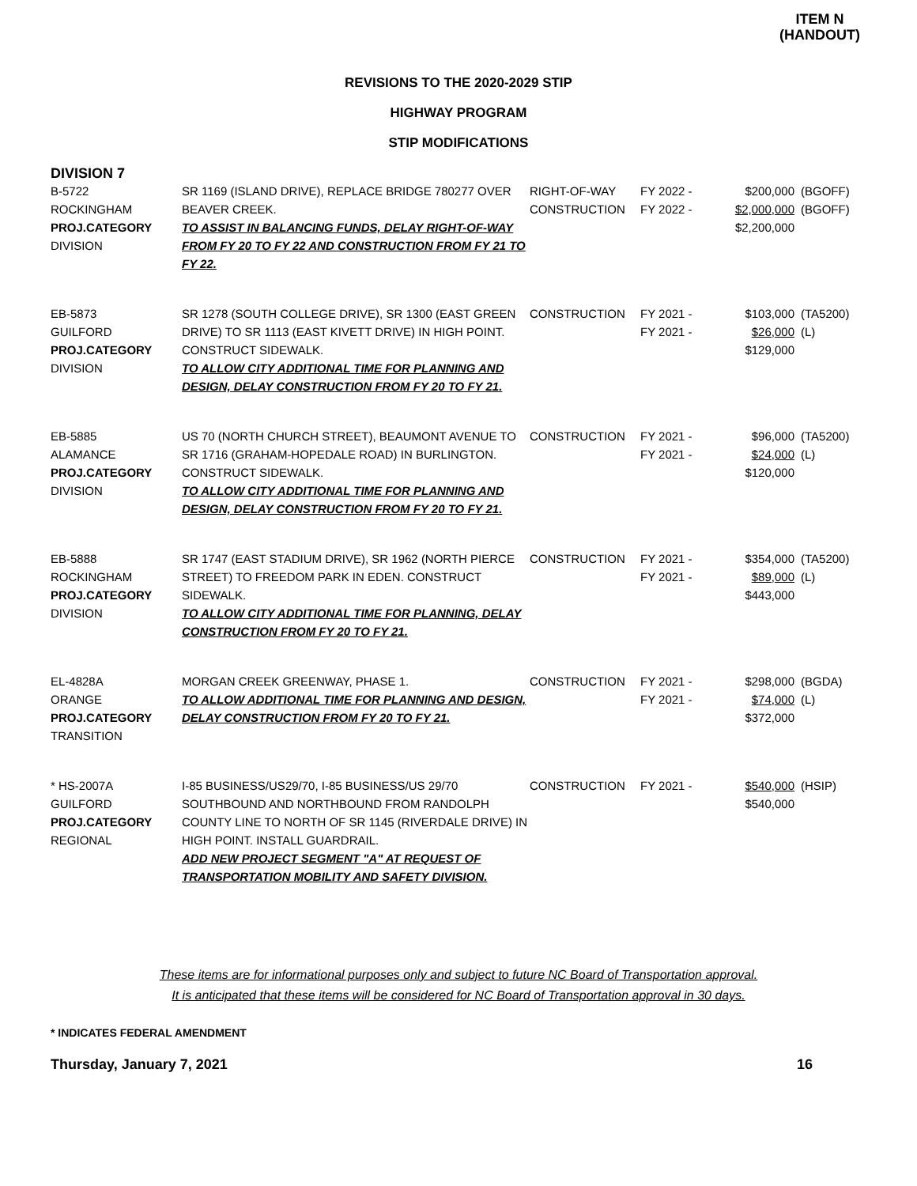ITEM N
(HANDOUT)
REVISIONS TO THE 2020-2029 STIP
HIGHWAY PROGRAM
STIP MODIFICATIONS
DIVISION 7
| B-5722 ROCKINGHAM PROJ.CATEGORY DIVISION | SR 1169 (ISLAND DRIVE), REPLACE BRIDGE 780277 OVER BEAVER CREEK. TO ASSIST IN BALANCING FUNDS, DELAY RIGHT-OF-WAY FROM FY 20 TO FY 22 AND CONSTRUCTION FROM FY 21 TO FY 22. | RIGHT-OF-WAY CONSTRUCTION | FY 2022 - FY 2022 - | $200,000 $2,000,000 $2,200,000 | (BGOFF) (BGOFF) |
| EB-5873 GUILFORD PROJ.CATEGORY DIVISION | SR 1278 (SOUTH COLLEGE DRIVE), SR 1300 (EAST GREEN DRIVE) TO SR 1113 (EAST KIVETT DRIVE) IN HIGH POINT. CONSTRUCT SIDEWALK. TO ALLOW CITY ADDITIONAL TIME FOR PLANNING AND DESIGN, DELAY CONSTRUCTION FROM FY 20 TO FY 21. | CONSTRUCTION | FY 2021 - FY 2021 - | $103,000 $26,000 $129,000 | (TA5200) (L) |
| EB-5885 ALAMANCE PROJ.CATEGORY DIVISION | US 70 (NORTH CHURCH STREET), BEAUMONT AVENUE TO SR 1716 (GRAHAM-HOPEDALE ROAD) IN BURLINGTON. CONSTRUCT SIDEWALK. TO ALLOW CITY ADDITIONAL TIME FOR PLANNING AND DESIGN, DELAY CONSTRUCTION FROM FY 20 TO FY 21. | CONSTRUCTION | FY 2021 - FY 2021 - | $96,000 $24,000 $120,000 | (TA5200) (L) |
| EB-5888 ROCKINGHAM PROJ.CATEGORY DIVISION | SR 1747 (EAST STADIUM DRIVE), SR 1962 (NORTH PIERCE STREET) TO FREEDOM PARK IN EDEN. CONSTRUCT SIDEWALK. TO ALLOW CITY ADDITIONAL TIME FOR PLANNING, DELAY CONSTRUCTION FROM FY 20 TO FY 21. | CONSTRUCTION | FY 2021 - FY 2021 - | $354,000 $89,000 $443,000 | (TA5200) (L) |
| EL-4828A ORANGE PROJ.CATEGORY TRANSITION | MORGAN CREEK GREENWAY, PHASE 1. TO ALLOW ADDITIONAL TIME FOR PLANNING AND DESIGN, DELAY CONSTRUCTION FROM FY 20 TO FY 21. | CONSTRUCTION | FY 2021 - FY 2021 - | $298,000 $74,000 $372,000 | (BGDA) (L) |
| * HS-2007A GUILFORD PROJ.CATEGORY REGIONAL | I-85 BUSINESS/US29/70, I-85 BUSINESS/US 29/70 SOUTHBOUND AND NORTHBOUND FROM RANDOLPH COUNTY LINE TO NORTH OF SR 1145 (RIVERDALE DRIVE) IN HIGH POINT. INSTALL GUARDRAIL. ADD NEW PROJECT SEGMENT "A" AT REQUEST OF TRANSPORTATION MOBILITY AND SAFETY DIVISION. | CONSTRUCTION | FY 2021 - | $540,000 $540,000 | (HSIP) |
These items are for informational purposes only and subject to future NC Board of Transportation approval.
It is anticipated that these items will be considered for NC Board of Transportation approval in 30 days.
* INDICATES FEDERAL AMENDMENT
Thursday, January 7, 2021 16